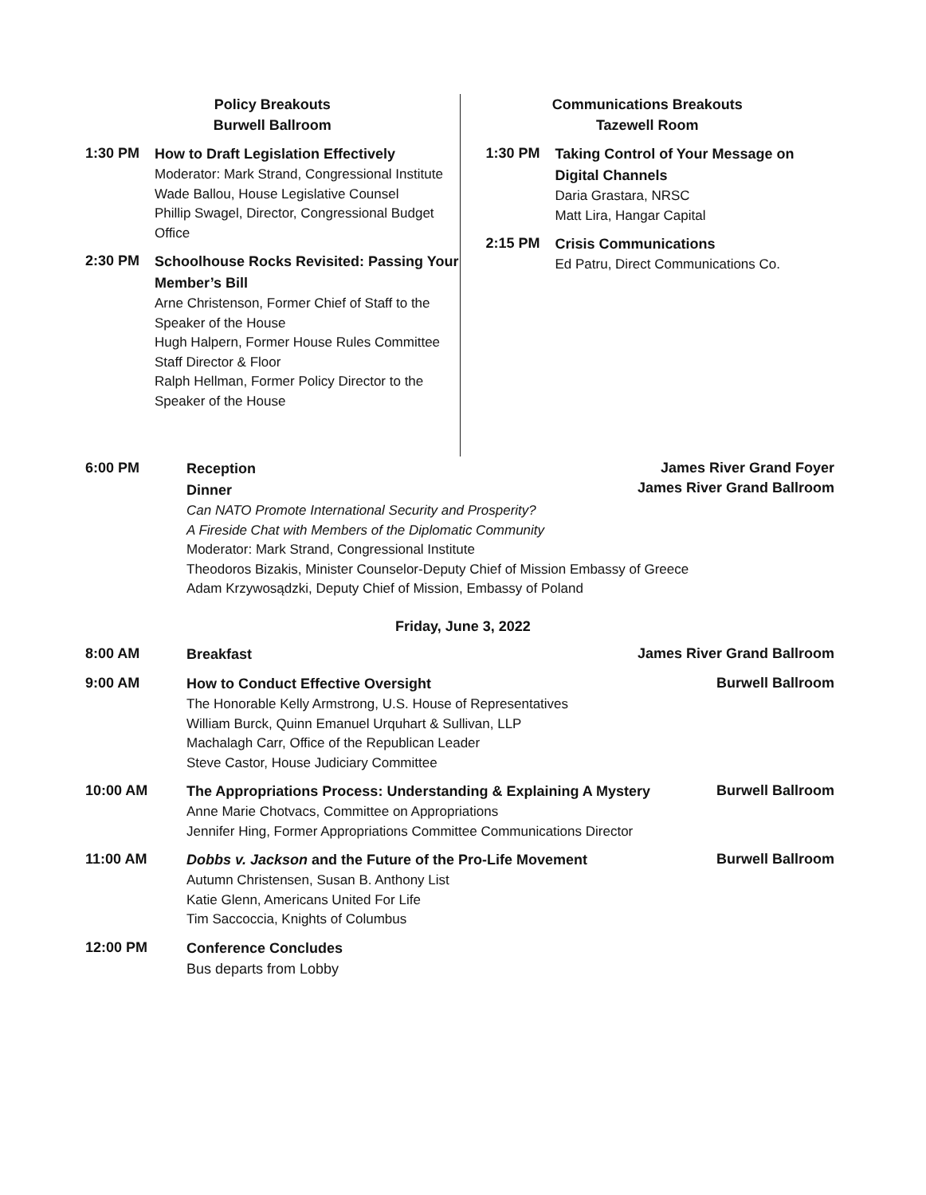Policy Breakouts
Burwell Ballroom
1:30 PM
How to Draft Legislation Effectively
Moderator: Mark Strand, Congressional Institute
Wade Ballou, House Legislative Counsel
Phillip Swagel, Director, Congressional Budget Office
2:30 PM
Schoolhouse Rocks Revisited: Passing Your Member’s Bill
Arne Christenson, Former Chief of Staff to the Speaker of the House
Hugh Halpern, Former House Rules Committee Staff Director & Floor
Ralph Hellman, Former Policy Director to the Speaker of the House
Communications Breakouts
Tazewell Room
1:30 PM
Taking Control of Your Message on Digital Channels
Daria Grastara, NRSC
Matt Lira, Hangar Capital
2:15 PM
Crisis Communications
Ed Patru, Direct Communications Co.
6:00 PM
Reception
Dinner
James River Grand Foyer
James River Grand Ballroom
Can NATO Promote International Security and Prosperity?
A Fireside Chat with Members of the Diplomatic Community
Moderator: Mark Strand, Congressional Institute
Theodoros Bizakis, Minister Counselor-Deputy Chief of Mission Embassy of Greece
Adam Krzywosądzki, Deputy Chief of Mission, Embassy of Poland
Friday, June 3, 2022
8:00 AM
Breakfast
James River Grand Ballroom
9:00 AM
How to Conduct Effective Oversight
The Honorable Kelly Armstrong, U.S. House of Representatives
William Burck, Quinn Emanuel Urquhart & Sullivan, LLP
Machalagh Carr, Office of the Republican Leader
Steve Castor, House Judiciary Committee
Burwell Ballroom
10:00 AM
The Appropriations Process: Understanding & Explaining A Mystery
Anne Marie Chotvacs, Committee on Appropriations
Jennifer Hing, Former Appropriations Committee Communications Director
Burwell Ballroom
11:00 AM
Dobbs v. Jackson and the Future of the Pro-Life Movement
Autumn Christensen, Susan B. Anthony List
Katie Glenn, Americans United For Life
Tim Saccoccia, Knights of Columbus
Burwell Ballroom
12:00 PM
Conference Concludes
Bus departs from Lobby